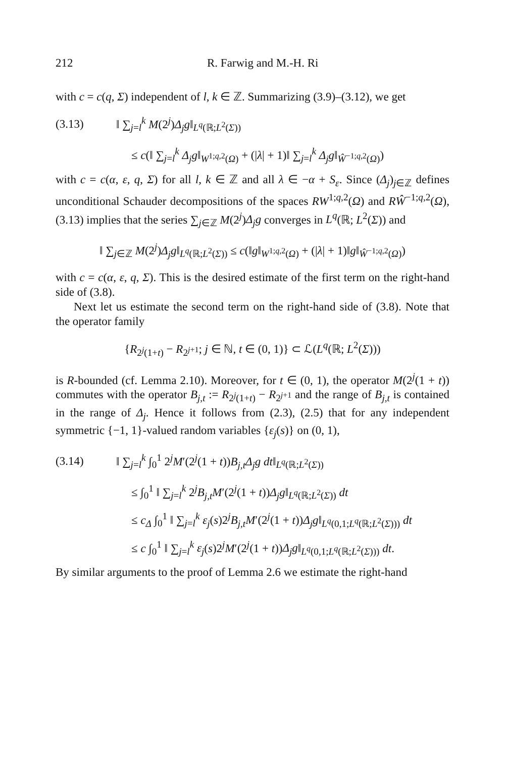212 R. Farwig and M.-H. Ri
with c = c(q, Σ) independent of l, k ∈ ℤ. Summarizing (3.9)–(3.12), we get
(3.13) ‖ ∑<sub>j=l</sub><sup>k</sup> M(2<sup>j</sup>)Δ<sub>j</sub>g‖<sub>L<sup>q</sup>(ℝ;L<sup>2</sup>(Σ))</sub>
≤ c(‖ ∑<sub>j=l</sub><sup>k</sup> Δ<sub>j</sub>g‖<sub>W<sup>1;q,2</sup>(Ω)</sub> + (|λ| + 1)‖ ∑<sub>j=l</sub><sup>k</sup> Δ<sub>j</sub>g‖<sub>Ŵ<sup>−1;q,2</sup>(Ω)</sub>)
with c = c(α, ε, q, Σ) for all l, k ∈ ℤ and all λ ∈ −α + S<sub>ε</sub>. Since (Δ<sub>j</sub>)<sub>j∈ℤ</sub> defines unconditional Schauder decompositions of the spaces RW<sup>1;q,2</sup>(Ω) and RŴ<sup>−1;q,2</sup>(Ω), (3.13) implies that the series ∑<sub>j∈ℤ</sub> M(2<sup>j</sup>)Δ<sub>j</sub>g converges in L<sup>q</sup>(ℝ; L<sup>2</sup>(Σ)) and
‖ ∑<sub>j∈ℤ</sub> M(2<sup>j</sup>)Δ<sub>j</sub>g‖<sub>L<sup>q</sup>(ℝ;L<sup>2</sup>(Σ))</sub> ≤ c(‖g‖<sub>W<sup>1;q,2</sup>(Ω)</sub> + (|λ| + 1)‖g‖<sub>Ŵ<sup>−1;q,2</sup>(Ω)</sub>)
with c = c(α, ε, q, Σ). This is the desired estimate of the first term on the right-hand side of (3.8).
Next let us estimate the second term on the right-hand side of (3.8). Note that the operator family
{R<sub>2<sup>j</sup>(1+t)</sub> − R<sub>2<sup>j+1</sup></sub>; j ∈ ℕ, t ∈ (0, 1)} ⊂ ℒ(L<sup>q</sup>(ℝ; L<sup>2</sup>(Σ)))
is R-bounded (cf. Lemma 2.10). Moreover, for t ∈ (0, 1), the operator M(2<sup>j</sup>(1 + t)) commutes with the operator B<sub>j,t</sub> := R<sub>2<sup>j</sup>(1+t)</sub> − R<sub>2<sup>j+1</sup></sub> and the range of B<sub>j,t</sub> is contained in the range of Δ<sub>j</sub>. Hence it follows from (2.3), (2.5) that for any independent symmetric {−1, 1}-valued random variables {ε<sub>j</sub>(s)} on (0, 1),
(3.14) ‖ ∑<sub>j=l</sub><sup>k</sup> ∫<sub>0</sub><sup>1</sup> 2<sup>j</sup>M′(2<sup>j</sup>(1 + t))B<sub>j,t</sub>Δ<sub>j</sub>g dt‖<sub>L<sup>q</sup>(ℝ;L<sup>2</sup>(Σ))</sub>
≤ ∫<sub>0</sub><sup>1</sup> ‖ ∑<sub>j=l</sub><sup>k</sup> 2<sup>j</sup>B<sub>j,t</sub>M′(2<sup>j</sup>(1 + t))Δ<sub>j</sub>g‖<sub>L<sup>q</sup>(ℝ;L<sup>2</sup>(Σ))</sub> dt
≤ c<sub>Δ</sub> ∫<sub>0</sub><sup>1</sup> ‖ ∑<sub>j=l</sub><sup>k</sup> ε<sub>j</sub>(s)2<sup>j</sup>B<sub>j,t</sub>M′(2<sup>j</sup>(1 + t))Δ<sub>j</sub>g‖<sub>L<sup>q</sup>(0,1;L<sup>q</sup>(ℝ;L<sup>2</sup>(Σ)))</sub> dt
≤ c ∫<sub>0</sub><sup>1</sup> ‖ ∑<sub>j=l</sub><sup>k</sup> ε<sub>j</sub>(s)2<sup>j</sup>M′(2<sup>j</sup>(1 + t))Δ<sub>j</sub>g‖<sub>L<sup>q</sup>(0,1;L<sup>q</sup>(ℝ;L<sup>2</sup>(Σ)))</sub> dt.
By similar arguments to the proof of Lemma 2.6 we estimate the right-hand